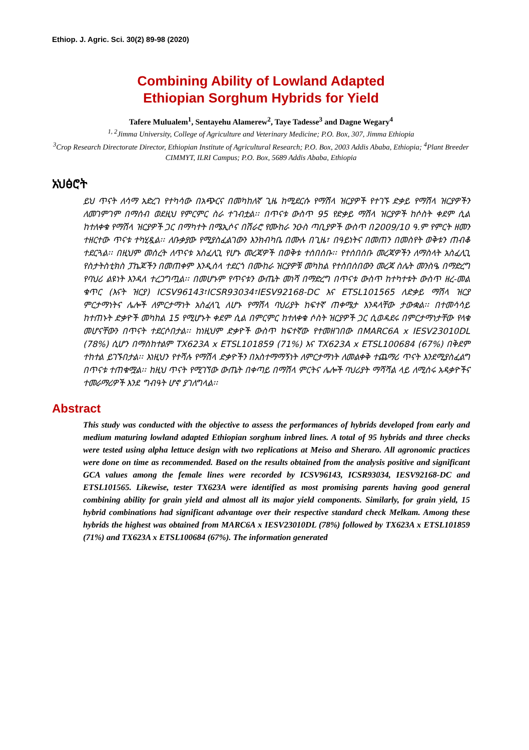Ethiop. J. Agric. Sci. 30(2) 89-98 (2020)
Combining Ability of Lowland Adapted
Ethiopian Sorghum Hybrids for Yield
Tafere Mulualem<sup>1</sup>, Sentayehu Alamerew<sup>2</sup>, Taye Tadesse<sup>3</sup> and Dagne Wegary<sup>4</sup>
<sup>1, 2</sup>Jimma University, College of Agriculture and Veterinary Medicine; P.O. Box, 307, Jimma Ethiopia
<sup>3</sup> Crop Research Directorate Director, Ethiopian Institute of Agricultural Research; P.O. Box, 2003 Addis Ababa, Ethiopia; <sup>4</sup>Plant Breeder CIMMYT, ILRI Campus; P.O. Box, 5689 Addis Ababa, Ethiopia
አህፅሮት
ይህ ጥናት ለሳማ አድረገ የተካሳው በአጭርና በመካከለኛ ጊዜ ከሚደርሱ የማሽላ ዝርያዎች የተገኙ ድቃይ የማሽላ ዝርያዎችን ለመገምገም በማሰብ ወደዚህ የምርምር ስራ ተገብቷል፡፡ በጥናቱ ውስጥ 95 የድቃይ ማሽላ ዝርያዎች ከሶስት ቀደም ሲል ከተለቀቁ የማሽላ ዝርያዎች ጋር በማካተት በሜኢሶና በሽራሮ የሙከራ ንዑስ ጣቢያዎች ውስጥ በ2009/10 ዓ.ም የምርት ዘመን ተዘርተው ጥናቱ ተካሂዷል፡፡ ለቡቃያው የሚያስፈልገውን እንክብካቤ በሙሉ በጊዜ፣ በዓይነትና በመጠን በመስየት ወቅቱን ጠብቆ ተደርጓል፡፡ በዚህም መሰረት ለጥናቱ አስፈሊጊ የሆኑ መረጃዎች በወቅቱ ተሰበሰቡ፡፡ የተሰበሰቡ መረጃዎችን ለማስላት አስፈሊጊ የስታትስቲክስ ፓኬጆችን በመጠቀም እንዲሰላ ተደርጎ በሙከራ ዝርያዎቹ መካከል የተሰበሰበውን መረጃ ስሌት መንስዔ በማድረግ የባህሪ ልዩነት እንዳለ ተረጋግጧል፡፡ በመሆኑም የጥናቱን ውጤት መነሻ በማድረግ በጥናቱ ውስጥ ከተካተቱት ውስጥ ዘረ-መል ቁጥር (እናት ዝርያ) ICSV96143፣ICSR93034፣IESV92168-DC እና ETSL101565 ለድቃይ ማሽላ ዝርያ ምርታማነትና ሌሎች ለምርታማነት አስፈላጊ ለሆኑ የማሽላ ባህሪያት ከፍተኛ ጠቀሜታ እንዳላቸው ታውቋል፡፡ በተመሳሳይ ከተጠኑት ድቃዮች መካከል 15 የሚሆኑት ቀደም ሲል በምርምር ከተለቀቁ ሶስት ዝርያዎች ጋር ሲወዳደሩ በምርታማነታቸው የላቁ መሆናቸውን በጥናት ተደርሶበታል፡፡ ከነዚህም ድቃዮች ውስጥ ከፍተኛው የተመዘገበው በMARC6A x IESV23010DL (78%) ሲሆን በማስከተልም TX623A x ETSL101859 (71%) እና TX623A x ETSL100684 (67%) በቅደም ተከተል ይገኙበታል፡፡ እነዚህን የተሻሉ የማሽላ ድቃዮችን በአስተማማኝነት ለምርታማነት ለመልቀቅ ተጨማሪ ጥናት እንደሚያስፈልግ በጥናቱ ተጠቁሟል፡፡ ከዚህ ጥናት የሚገኘው ውጤት በቀጣይ በማሽላ ምርትና ሌሎች ባህሪያት ማሻሻል ላይ ለሚሰሩ አዳቃዮችና ተመራማሪዎች እንደ ግብዓት ሆኖ ያገለግላል፡፡
Abstract
This study was conducted with the objective to assess the performances of hybrids developed from early and medium maturing lowland adapted Ethiopian sorghum inbred lines. A total of 95 hybrids and three checks were tested using alpha lettuce design with two replications at Meiso and Sheraro. All agronomic practices were done on time as recommended. Based on the results obtained from the analysis positive and significant GCA values among the female lines were recorded by ICSV96143, ICSR93034, IESV92168-DC and ETSL101565. Likewise, tester TX623A were identified as most promising parents having good general combining ability for grain yield and almost all its major yield components. Similarly, for grain yield, 15 hybrid combinations had significant advantage over their respective standard check Melkam. Among these hybrids the highest was obtained from MARC6A x IESV23010DL (78%) followed by TX623A x ETSL101859 (71%) and TX623A x ETSL100684 (67%). The information generated